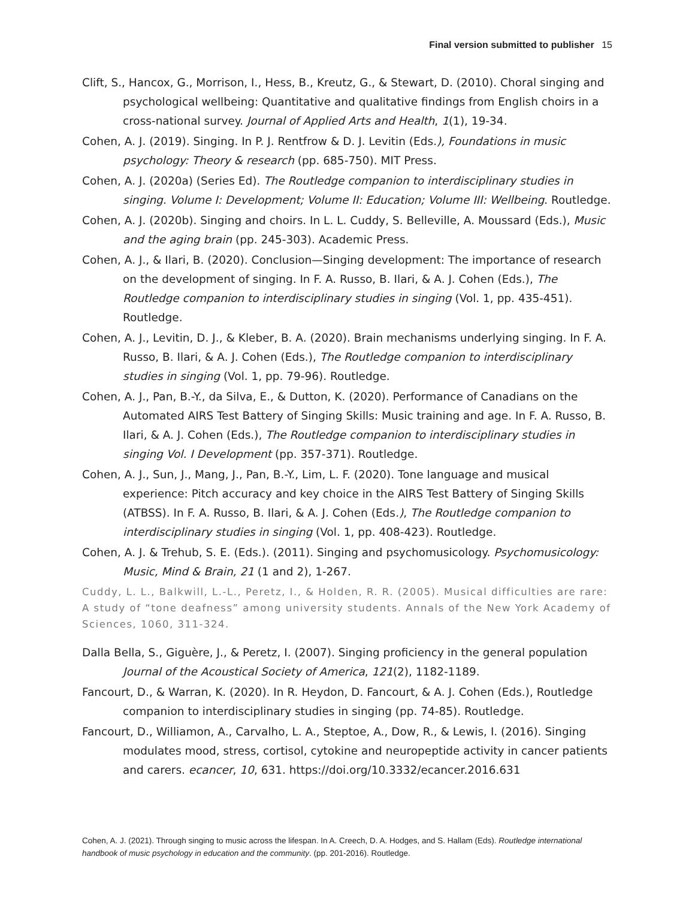Final version submitted to publisher 15
Clift, S., Hancox, G., Morrison, I., Hess, B., Kreutz, G., & Stewart, D. (2010). Choral singing and psychological wellbeing: Quantitative and qualitative findings from English choirs in a cross-national survey. Journal of Applied Arts and Health, 1(1), 19-34.
Cohen, A. J. (2019). Singing. In P. J. Rentfrow & D. J. Levitin (Eds.), Foundations in music psychology: Theory & research (pp. 685-750). MIT Press.
Cohen, A. J. (2020a) (Series Ed). The Routledge companion to interdisciplinary studies in singing. Volume I: Development; Volume II: Education; Volume III: Wellbeing. Routledge.
Cohen, A. J. (2020b). Singing and choirs. In L. L. Cuddy, S. Belleville, A. Moussard (Eds.), Music and the aging brain (pp. 245-303). Academic Press.
Cohen, A. J., & Ilari, B. (2020). Conclusion—Singing development: The importance of research on the development of singing. In F. A. Russo, B. Ilari, & A. J. Cohen (Eds.), The Routledge companion to interdisciplinary studies in singing (Vol. 1, pp. 435-451). Routledge.
Cohen, A. J., Levitin, D. J., & Kleber, B. A. (2020). Brain mechanisms underlying singing. In F. A. Russo, B. Ilari, & A. J. Cohen (Eds.), The Routledge companion to interdisciplinary studies in singing (Vol. 1, pp. 79-96). Routledge.
Cohen, A. J., Pan, B.-Y., da Silva, E., & Dutton, K. (2020). Performance of Canadians on the Automated AIRS Test Battery of Singing Skills: Music training and age. In F. A. Russo, B. Ilari, & A. J. Cohen (Eds.), The Routledge companion to interdisciplinary studies in singing Vol. I Development (pp. 357-371). Routledge.
Cohen, A. J., Sun, J., Mang, J., Pan, B.-Y., Lim, L. F. (2020). Tone language and musical experience: Pitch accuracy and key choice in the AIRS Test Battery of Singing Skills (ATBSS). In F. A. Russo, B. Ilari, & A. J. Cohen (Eds.), The Routledge companion to interdisciplinary studies in singing (Vol. 1, pp. 408-423). Routledge.
Cohen, A. J. & Trehub, S. E. (Eds.). (2011). Singing and psychomusicology. Psychomusicology: Music, Mind & Brain, 21 (1 and 2), 1-267.
Cuddy, L. L., Balkwill, L.-L., Peretz, I., & Holden, R. R. (2005). Musical difficulties are rare: A study of “tone deafness” among university students. Annals of the New York Academy of Sciences, 1060, 311-324.
Dalla Bella, S., Giguère, J., & Peretz, I. (2007). Singing proficiency in the general population Journal of the Acoustical Society of America, 121(2), 1182-1189.
Fancourt, D., & Warran, K. (2020). In R. Heydon, D. Fancourt, & A. J. Cohen (Eds.), Routledge companion to interdisciplinary studies in singing (pp. 74-85). Routledge.
Fancourt, D., Williamon, A., Carvalho, L. A., Steptoe, A., Dow, R., & Lewis, I. (2016). Singing modulates mood, stress, cortisol, cytokine and neuropeptide activity in cancer patients and carers. ecancer, 10, 631. https://doi.org/10.3332/ecancer.2016.631
Cohen, A. J. (2021). Through singing to music across the lifespan. In A. Creech, D. A. Hodges, and S. Hallam (Eds). Routledge international handbook of music psychology in education and the community. (pp. 201-2016). Routledge.